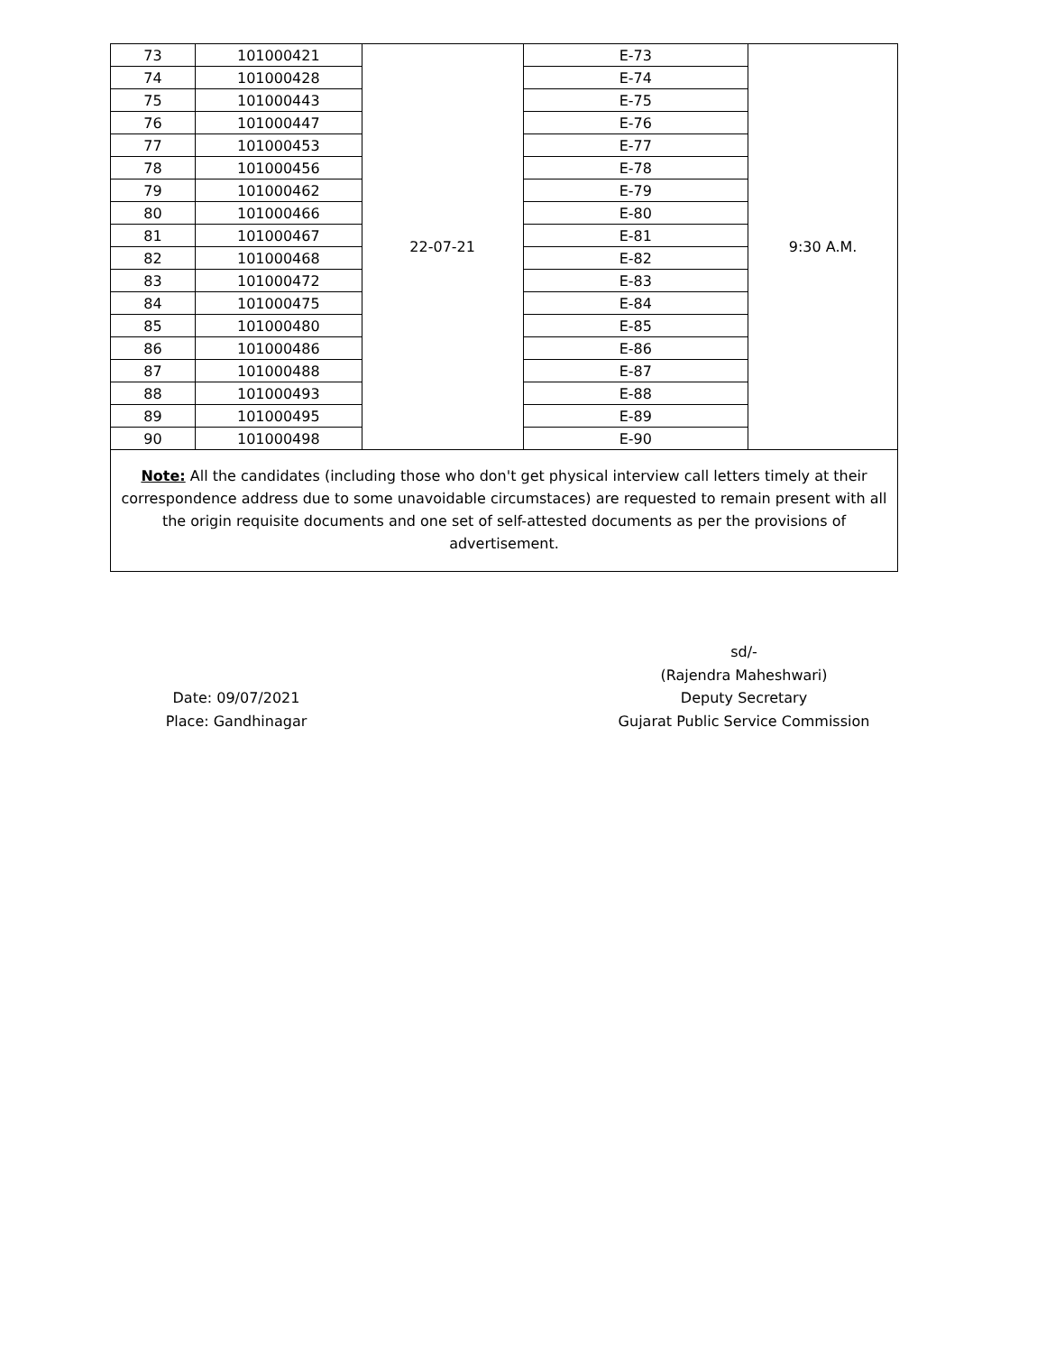| 73 | 101000421 | 22-07-21 | E-73 | 9:30 A.M. |
| 74 | 101000428 | | E-74 | |
| 75 | 101000443 | | E-75 | |
| 76 | 101000447 | | E-76 | |
| 77 | 101000453 | | E-77 | |
| 78 | 101000456 | | E-78 | |
| 79 | 101000462 | | E-79 | |
| 80 | 101000466 | | E-80 | |
| 81 | 101000467 | | E-81 | |
| 82 | 101000468 | | E-82 | |
| 83 | 101000472 | | E-83 | |
| 84 | 101000475 | | E-84 | |
| 85 | 101000480 | | E-85 | |
| 86 | 101000486 | | E-86 | |
| 87 | 101000488 | | E-87 | |
| 88 | 101000493 | | E-88 | |
| 89 | 101000495 | | E-89 | |
| 90 | 101000498 | | E-90 | |
Note: All the candidates (including those who don't get physical interview call letters timely at their correspondence address due to some unavoidable circumstaces) are requested to remain present with all the origin requisite documents and one set of self-attested documents as per the provisions of advertisement.
Date: 09/07/2021
Place: Gandhinagar
sd/-
(Rajendra Maheshwari)
Deputy Secretary
Gujarat Public Service Commission